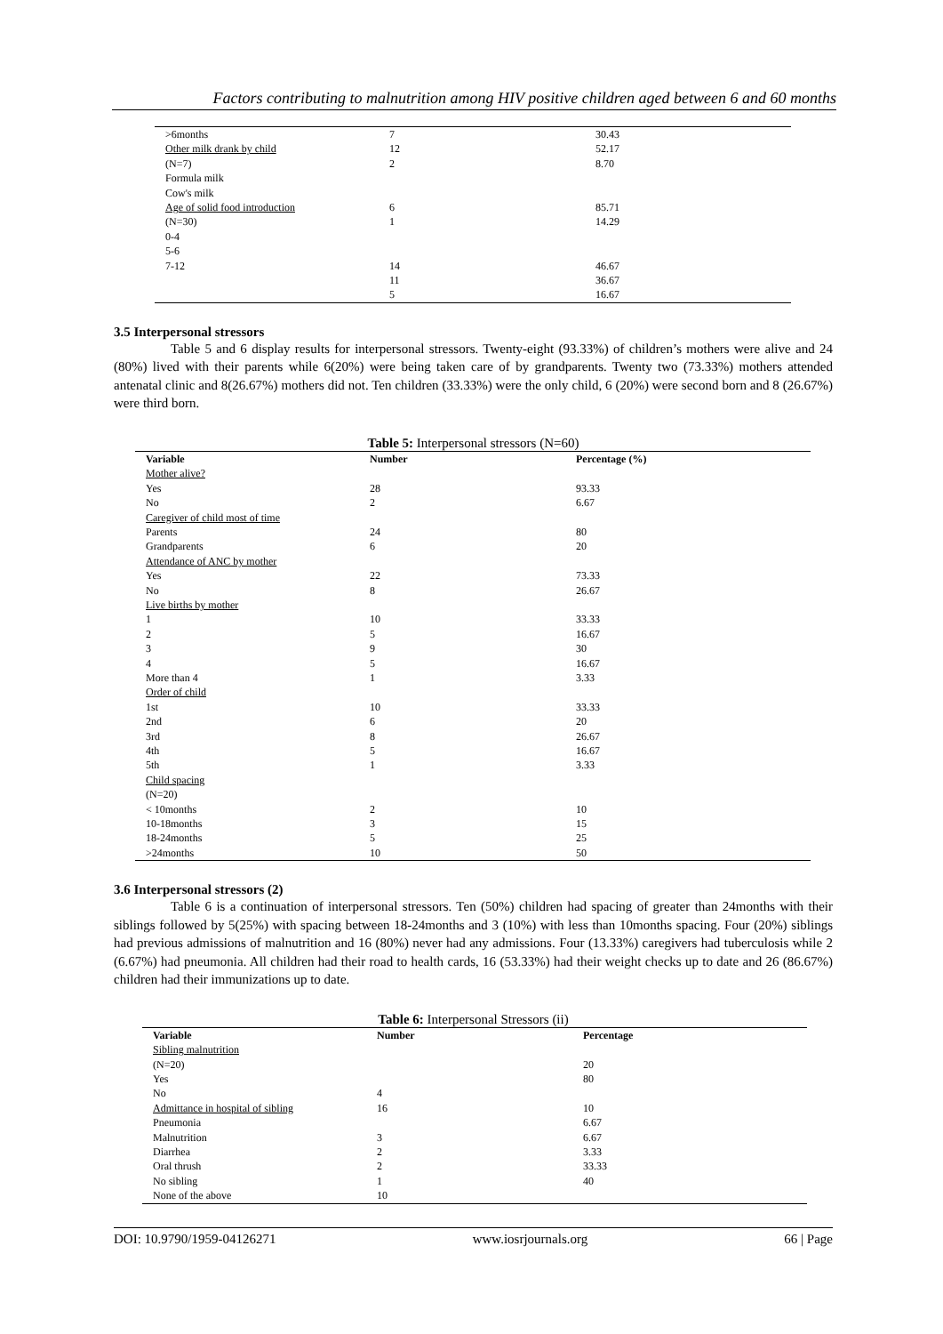Factors contributing to malnutrition among HIV positive children aged between 6 and 60 months
| >6months | 7 | 30.43 |
| Other milk drank by child | 12 | 52.17 |
| (N=7) | 2 | 8.70 |
| Formula milk | | |
| Cow's milk | | |
| Age of solid food introduction | 6 | 85.71 |
| (N=30) | 1 | 14.29 |
| 0-4 | | |
| 5-6 | | |
| 7-12 | 14 | 46.67 |
| | 11 | 36.67 |
| | 5 | 16.67 |
3.5 Interpersonal stressors
Table 5 and 6 display results for interpersonal stressors. Twenty-eight (93.33%) of children’s mothers were alive and 24 (80%) lived with their parents while 6(20%) were being taken care of by grandparents. Twenty two (73.33%) mothers attended antenatal clinic and 8(26.67%) mothers did not. Ten children (33.33%) were the only child, 6 (20%) were second born and 8 (26.67%) were third born.
Table 5: Interpersonal stressors (N=60)
| Variable | Number | Percentage (%) |
| --- | --- | --- |
| Mother alive? | | |
| Yes | 28 | 93.33 |
| No | 2 | 6.67 |
| Caregiver of child most of time | | |
| Parents | 24 | 80 |
| Grandparents | 6 | 20 |
| Attendance of ANC by mother | | |
| Yes | 22 | 73.33 |
| No | 8 | 26.67 |
| Live births by mother | | |
| 1 | 10 | 33.33 |
| 2 | 5 | 16.67 |
| 3 | 9 | 30 |
| 4 | 5 | 16.67 |
| More than 4 | 1 | 3.33 |
| Order of child | | |
| 1st | 10 | 33.33 |
| 2nd | 6 | 20 |
| 3rd | 8 | 26.67 |
| 4th | 5 | 16.67 |
| 5th | 1 | 3.33 |
| Child spacing | | |
| (N=20) | | |
| < 10months | 2 | 10 |
| 10-18months | 3 | 15 |
| 18-24months | 5 | 25 |
| >24months | 10 | 50 |
3.6 Interpersonal stressors (2)
Table 6 is a continuation of interpersonal stressors. Ten (50%) children had spacing of greater than 24months with their siblings followed by 5(25%) with spacing between 18-24months and 3 (10%) with less than 10months spacing. Four (20%) siblings had previous admissions of malnutrition and 16 (80%) never had any admissions. Four (13.33%) caregivers had tuberculosis while 2 (6.67%) had pneumonia. All children had their road to health cards, 16 (53.33%) had their weight checks up to date and 26 (86.67%) children had their immunizations up to date.
Table 6: Interpersonal Stressors (ii)
| Variable | Number | Percentage |
| --- | --- | --- |
| Sibling malnutrition | | |
| (N=20) | | 20 |
| Yes | | 80 |
| No | 4 | |
| Admittance in hospital of sibling | 16 | 10 |
| Pneumonia | | 6.67 |
| Malnutrition | 3 | 6.67 |
| Diarrhea | 2 | 3.33 |
| Oral thrush | 2 | 33.33 |
| No sibling | 1 | 40 |
| None of the above | 10 | |
DOI: 10.9790/1959-04126271 www.iosrjournals.org 66 | Page